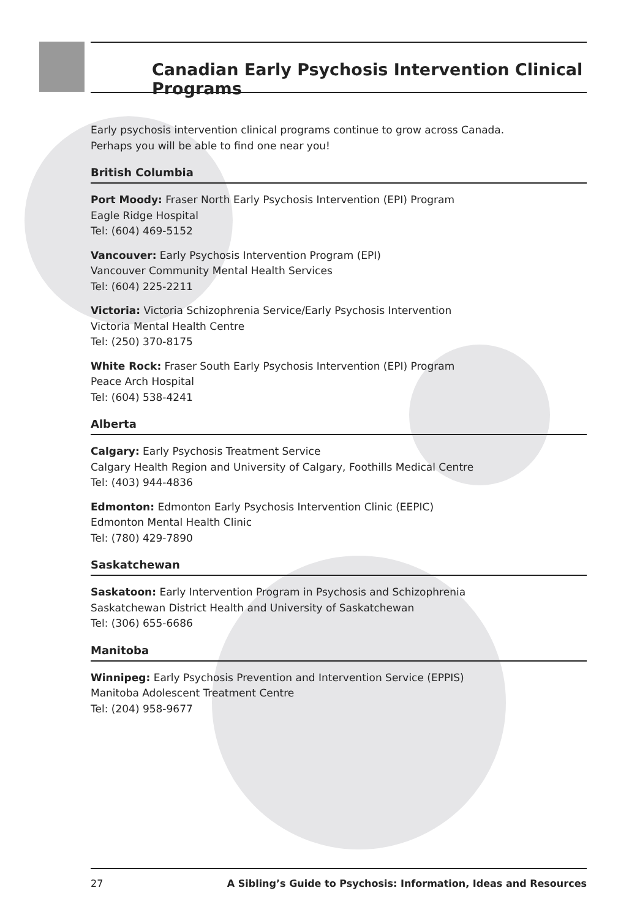Canadian Early Psychosis Intervention Clinical Programs
Early psychosis intervention clinical programs continue to grow across Canada.
Perhaps you will be able to find one near you!
British Columbia
Port Moody: Fraser North Early Psychosis Intervention (EPI) Program
Eagle Ridge Hospital
Tel: (604) 469-5152
Vancouver: Early Psychosis Intervention Program (EPI)
Vancouver Community Mental Health Services
Tel: (604) 225-2211
Victoria: Victoria Schizophrenia Service/Early Psychosis Intervention
Victoria Mental Health Centre
Tel: (250) 370-8175
White Rock: Fraser South Early Psychosis Intervention (EPI) Program
Peace Arch Hospital
Tel: (604) 538-4241
Alberta
Calgary: Early Psychosis Treatment Service
Calgary Health Region and University of Calgary, Foothills Medical Centre
Tel: (403) 944-4836
Edmonton: Edmonton Early Psychosis Intervention Clinic (EEPIC)
Edmonton Mental Health Clinic
Tel: (780) 429-7890
Saskatchewan
Saskatoon: Early Intervention Program in Psychosis and Schizophrenia
Saskatchewan District Health and University of Saskatchewan
Tel: (306) 655-6686
Manitoba
Winnipeg: Early Psychosis Prevention and Intervention Service (EPPIS)
Manitoba Adolescent Treatment Centre
Tel: (204) 958-9677
27 A Sibling’s Guide to Psychosis: Information, Ideas and Resources